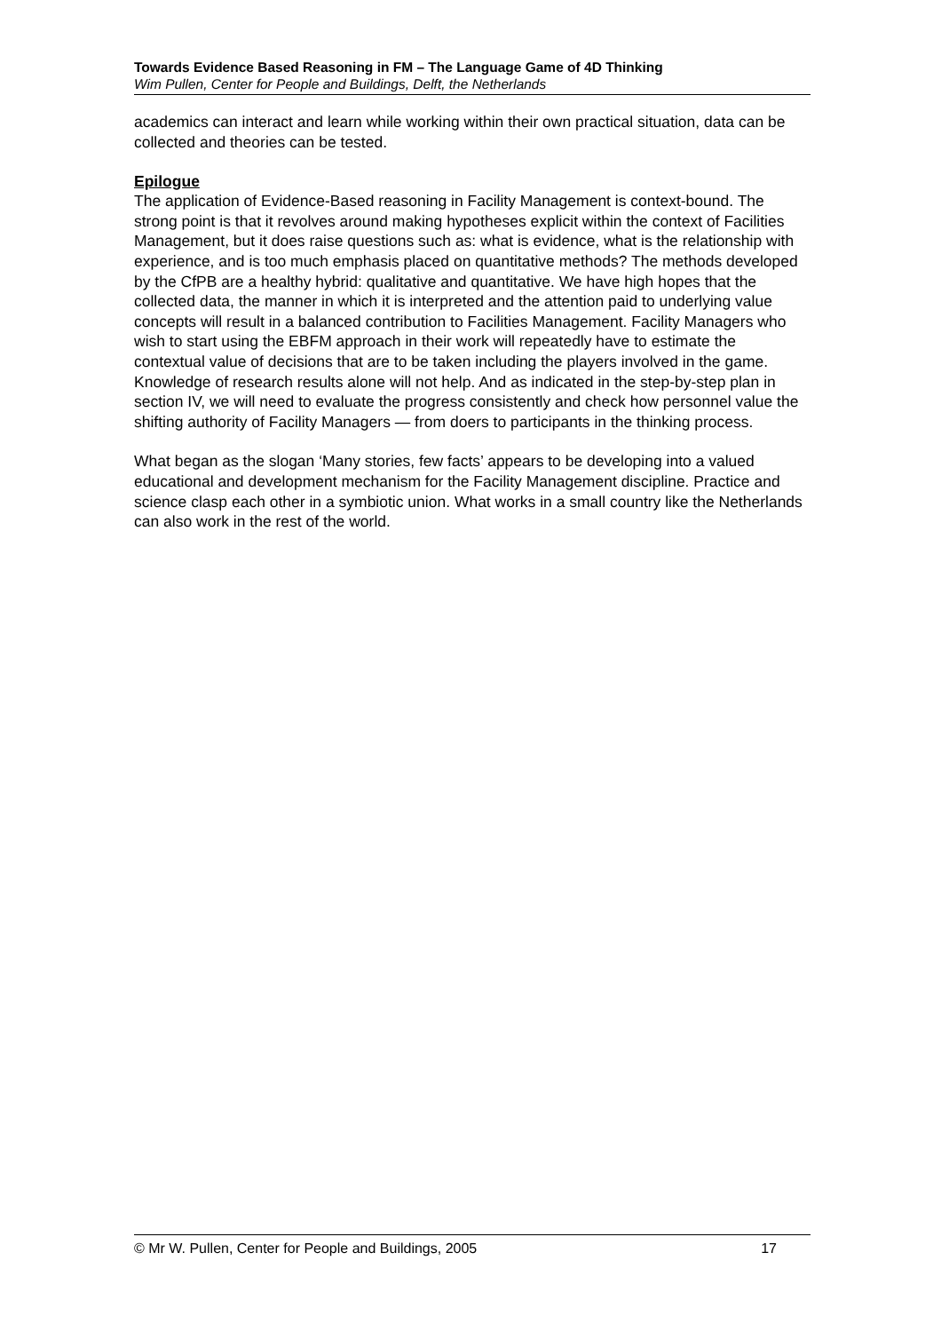Towards Evidence Based Reasoning in FM – The Language Game of 4D Thinking
Wim Pullen, Center for People and Buildings, Delft, the Netherlands
academics can interact and learn while working within their own practical situation, data can be collected and theories can be tested.
Epilogue
The application of Evidence-Based reasoning in Facility Management is context-bound. The strong point is that it revolves around making hypotheses explicit within the context of Facilities Management, but it does raise questions such as: what is evidence, what is the relationship with experience, and is too much emphasis placed on quantitative methods? The methods developed by the CfPB are a healthy hybrid: qualitative and quantitative. We have high hopes that the collected data, the manner in which it is interpreted and the attention paid to underlying value concepts will result in a balanced contribution to Facilities Management. Facility Managers who wish to start using the EBFM approach in their work will repeatedly have to estimate the contextual value of decisions that are to be taken including the players involved in the game. Knowledge of research results alone will not help. And as indicated in the step-by-step plan in section IV, we will need to evaluate the progress consistently and check how personnel value the shifting authority of Facility Managers — from doers to participants in the thinking process.
What began as the slogan ‘Many stories, few facts’ appears to be developing into a valued educational and development mechanism for the Facility Management discipline. Practice and science clasp each other in a symbiotic union. What works in a small country like the Netherlands can also work in the rest of the world.
© Mr W. Pullen, Center for People and Buildings, 2005 17